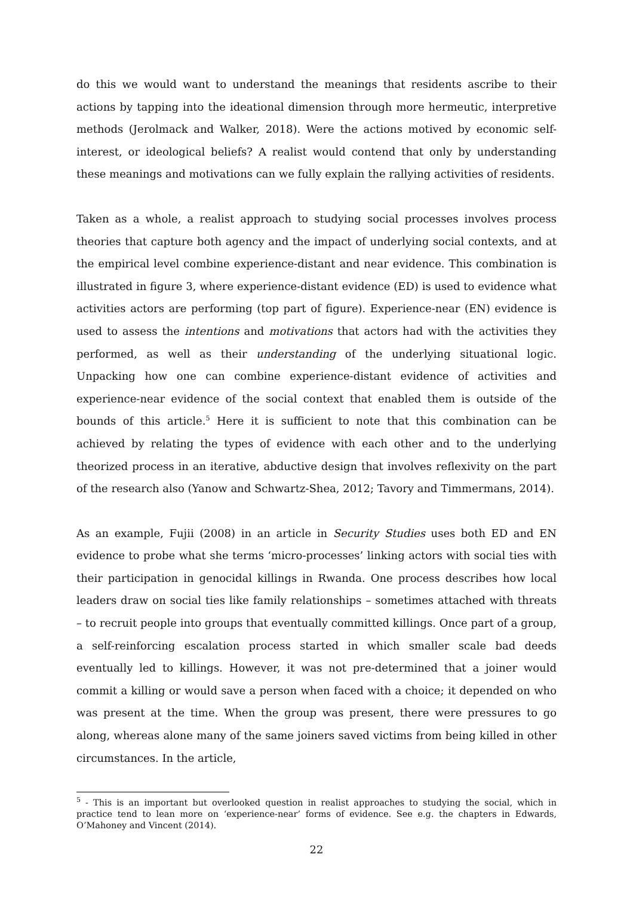do this we would want to understand the meanings that residents ascribe to their actions by tapping into the ideational dimension through more hermeutic, interpretive methods (Jerolmack and Walker, 2018). Were the actions motived by economic self-interest, or ideological beliefs? A realist would contend that only by understanding these meanings and motivations can we fully explain the rallying activities of residents.
Taken as a whole, a realist approach to studying social processes involves process theories that capture both agency and the impact of underlying social contexts, and at the empirical level combine experience-distant and near evidence. This combination is illustrated in figure 3, where experience-distant evidence (ED) is used to evidence what activities actors are performing (top part of figure). Experience-near (EN) evidence is used to assess the intentions and motivations that actors had with the activities they performed, as well as their understanding of the underlying situational logic. Unpacking how one can combine experience-distant evidence of activities and experience-near evidence of the social context that enabled them is outside of the bounds of this article.<sup>5</sup> Here it is sufficient to note that this combination can be achieved by relating the types of evidence with each other and to the underlying theorized process in an iterative, abductive design that involves reflexivity on the part of the research also (Yanow and Schwartz-Shea, 2012; Tavory and Timmermans, 2014).
As an example, Fujii (2008) in an article in Security Studies uses both ED and EN evidence to probe what she terms ‘micro-processes’ linking actors with social ties with their participation in genocidal killings in Rwanda. One process describes how local leaders draw on social ties like family relationships – sometimes attached with threats – to recruit people into groups that eventually committed killings. Once part of a group, a self-reinforcing escalation process started in which smaller scale bad deeds eventually led to killings. However, it was not pre-determined that a joiner would commit a killing or would save a person when faced with a choice; it depended on who was present at the time. When the group was present, there were pressures to go along, whereas alone many of the same joiners saved victims from being killed in other circumstances. In the article,
<sup>5</sup> - This is an important but overlooked question in realist approaches to studying the social, which in practice tend to lean more on ‘experience-near’ forms of evidence. See e.g. the chapters in Edwards, O’Mahoney and Vincent (2014).
22